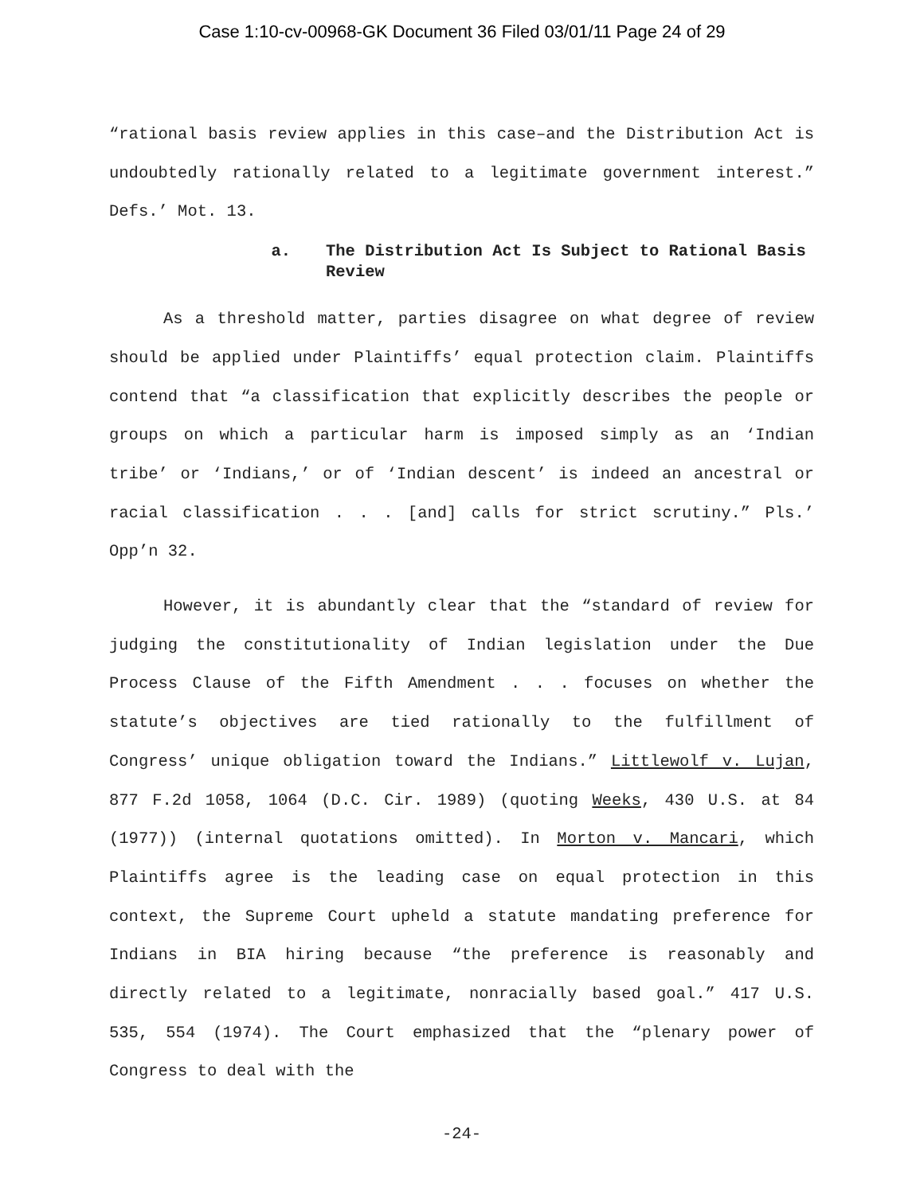Case 1:10-cv-00968-GK Document 36 Filed 03/01/11 Page 24 of 29
“rational basis review applies in this case–and the Distribution Act is undoubtedly rationally related to a legitimate government interest.” Defs.’ Mot. 13.
a. The Distribution Act Is Subject to Rational Basis Review
As a threshold matter, parties disagree on what degree of review should be applied under Plaintiffs’ equal protection claim. Plaintiffs contend that “a classification that explicitly describes the people or groups on which a particular harm is imposed simply as an ‘Indian tribe’ or ‘Indians,’ or of ‘Indian descent’ is indeed an ancestral or racial classification . . . [and] calls for strict scrutiny.” Pls.’ Opp’n 32.
However, it is abundantly clear that the “standard of review for judging the constitutionality of Indian legislation under the Due Process Clause of the Fifth Amendment . . . focuses on whether the statute’s objectives are tied rationally to the fulfillment of Congress’ unique obligation toward the Indians.” Littlewolf v. Lujan, 877 F.2d 1058, 1064 (D.C. Cir. 1989) (quoting Weeks, 430 U.S. at 84 (1977)) (internal quotations omitted). In Morton v. Mancari, which Plaintiffs agree is the leading case on equal protection in this context, the Supreme Court upheld a statute mandating preference for Indians in BIA hiring because “the preference is reasonably and directly related to a legitimate, nonracially based goal.” 417 U.S. 535, 554 (1974). The Court emphasized that the “plenary power of Congress to deal with the
-24-